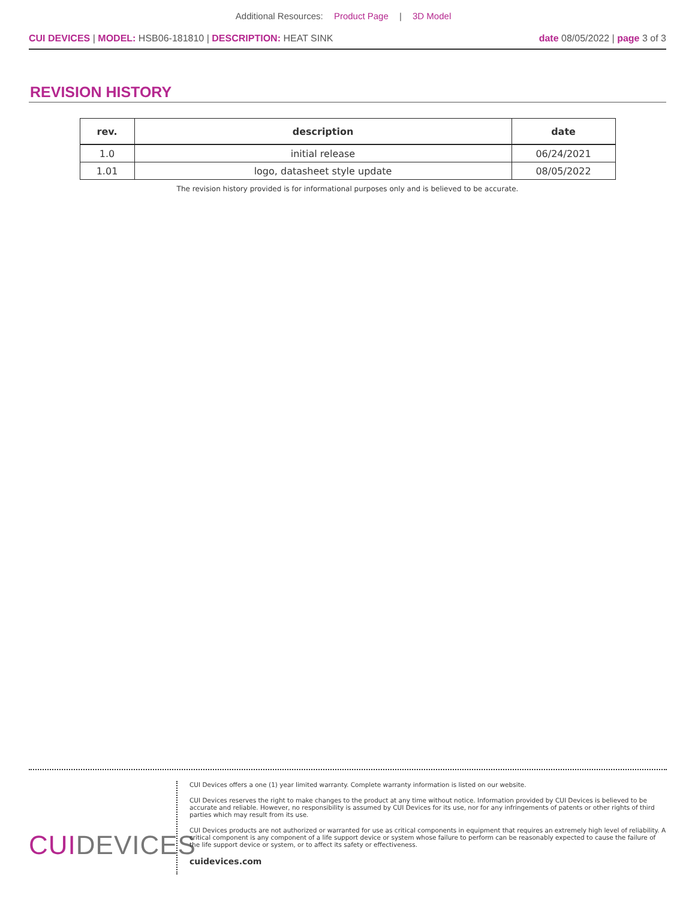Additional Resources: Product Page | 3D Model
CUI DEVICES | MODEL: HSB06-181810 | DESCRIPTION: HEAT SINK
date 08/05/2022 | page 3 of 3
REVISION HISTORY
| rev. | description | date |
| --- | --- | --- |
| 1.0 | initial release | 06/24/2021 |
| 1.01 | logo, datasheet style update | 08/05/2022 |
The revision history provided is for informational purposes only and is believed to be accurate.
CUIDEVICES
CUI Devices offers a one (1) year limited warranty. Complete warranty information is listed on our website.
CUI Devices reserves the right to make changes to the product at any time without notice. Information provided by CUI Devices is believed to be accurate and reliable. However, no responsibility is assumed by CUI Devices for its use, nor for any infringements of patents or other rights of third parties which may result from its use.
CUI Devices products are not authorized or warranted for use as critical components in equipment that requires an extremely high level of reliability. A critical component is any component of a life support device or system whose failure to perform can be reasonably expected to cause the failure of the life support device or system, or to affect its safety or effectiveness.
cuidevices.com